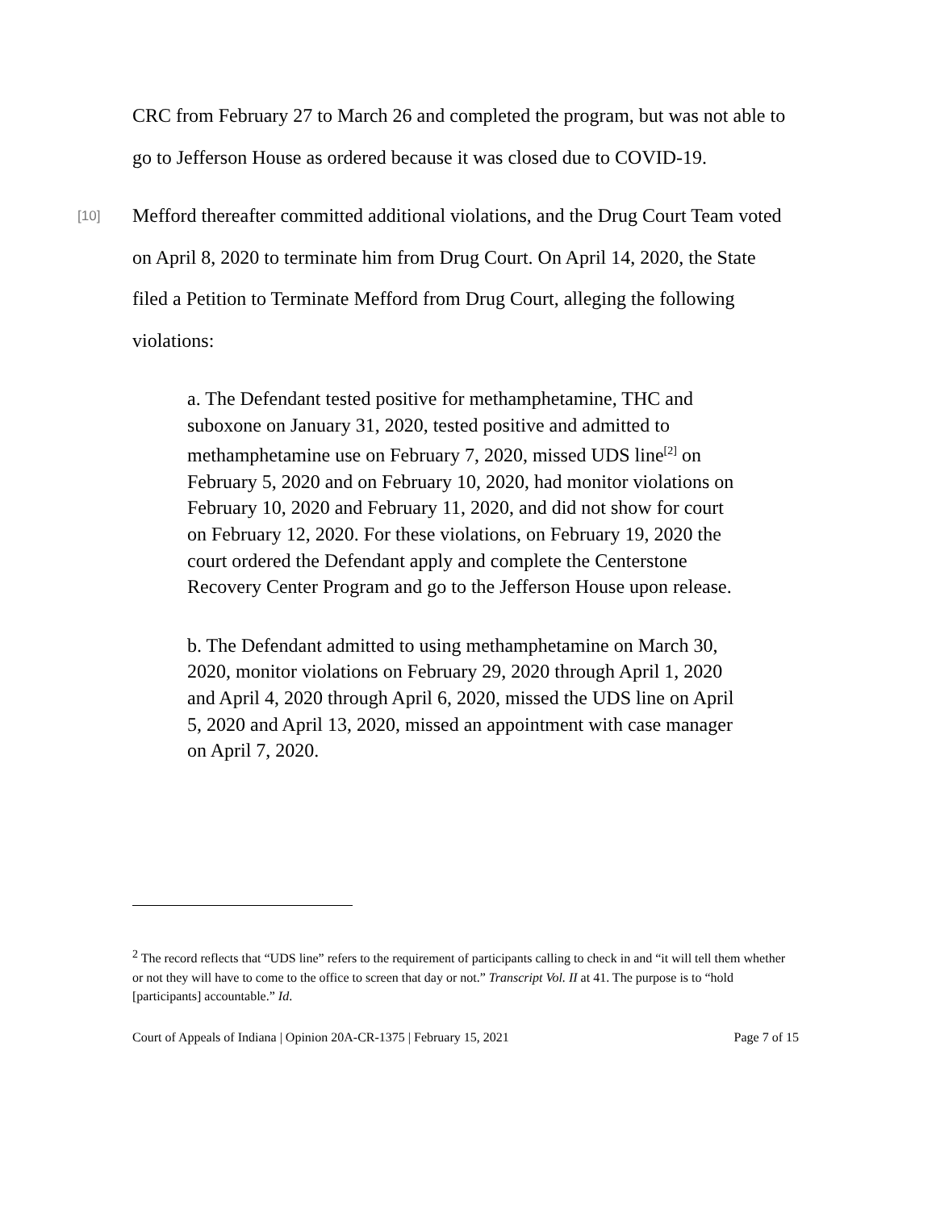CRC from February 27 to March 26 and completed the program, but was not able to go to Jefferson House as ordered because it was closed due to COVID-19.
[10]
Mefford thereafter committed additional violations, and the Drug Court Team voted on April 8, 2020 to terminate him from Drug Court. On April 14, 2020, the State filed a Petition to Terminate Mefford from Drug Court, alleging the following violations:
a. The Defendant tested positive for methamphetamine, THC and suboxone on January 31, 2020, tested positive and admitted to methamphetamine use on February 7, 2020, missed UDS line<sup>[2]</sup> on February 5, 2020 and on February 10, 2020, had monitor violations on February 10, 2020 and February 11, 2020, and did not show for court on February 12, 2020. For these violations, on February 19, 2020 the court ordered the Defendant apply and complete the Centerstone Recovery Center Program and go to the Jefferson House upon release.
b. The Defendant admitted to using methamphetamine on March 30, 2020, monitor violations on February 29, 2020 through April 1, 2020 and April 4, 2020 through April 6, 2020, missed the UDS line on April 5, 2020 and April 13, 2020, missed an appointment with case manager on April 7, 2020.
<sup>2</sup> The record reflects that “UDS line” refers to the requirement of participants calling to check in and “it will tell them whether or not they will have to come to the office to screen that day or not.” Transcript Vol. II at 41. The purpose is to “hold [participants] accountable.” Id.
Court of Appeals of Indiana | Opinion 20A-CR-1375 | February 15, 2021 Page 7 of 15